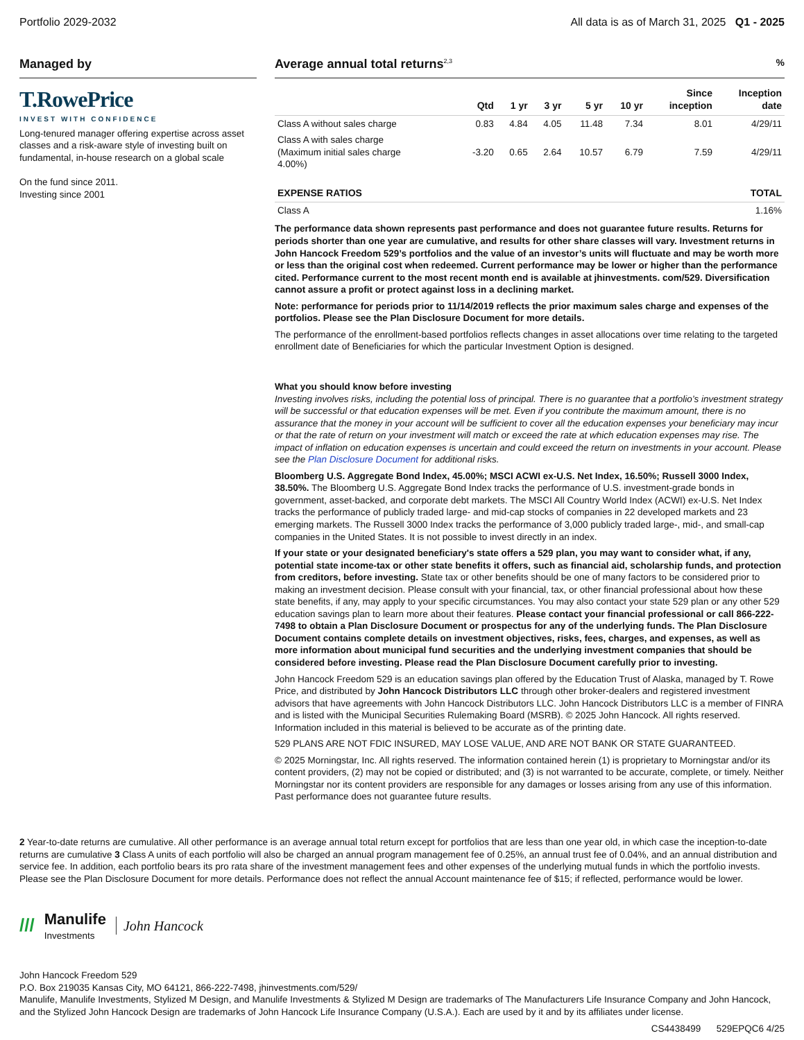Portfolio 2029-2032 All data is as of March 31, 2025 Q1 - 2025
Managed by
T.RowePrice
INVEST WITH CONFIDENCE
Long-tenured manager offering expertise across asset classes and a risk-aware style of investing built on fundamental, in-house research on a global scale
On the fund since 2011.
Investing since 2001
Average annual total returns<sup>2,3</sup>%
| | Qtd | 1 yr | 3 yr | 5 yr | 10 yr | Since inception | Inception date |
| --- | --- | --- | --- | --- | --- | --- | --- |
| Class A without sales charge | 0.83 | 4.84 | 4.05 | 11.48 | 7.34 | 8.01 | 4/29/11 |
| Class A with sales charge (Maximum initial sales charge 4.00%) | -3.20 | 0.65 | 2.64 | 10.57 | 6.79 | 7.59 | 4/29/11 |
| EXPENSE RATIOS | TOTAL |
| --- | --- |
| Class A | 1.16% |
The performance data shown represents past performance and does not guarantee future results. Returns for periods shorter than one year are cumulative, and results for other share classes will vary. Investment returns in John Hancock Freedom 529’s portfolios and the value of an investor’s units will fluctuate and may be worth more or less than the original cost when redeemed. Current performance may be lower or higher than the performance cited. Performance current to the most recent month end is available at jhinvestments. com/529. Diversification cannot assure a profit or protect against loss in a declining market.
Note: performance for periods prior to 11/14/2019 reflects the prior maximum sales charge and expenses of the portfolios. Please see the Plan Disclosure Document for more details.
The performance of the enrollment-based portfolios reflects changes in asset allocations over time relating to the targeted enrollment date of Beneficiaries for which the particular Investment Option is designed.
What you should know before investing
Investing involves risks, including the potential loss of principal. There is no guarantee that a portfolio’s investment strategy will be successful or that education expenses will be met. Even if you contribute the maximum amount, there is no assurance that the money in your account will be sufficient to cover all the education expenses your beneficiary may incur or that the rate of return on your investment will match or exceed the rate at which education expenses may rise. The impact of inflation on education expenses is uncertain and could exceed the return on investments in your account. Please see the Plan Disclosure Document for additional risks.
Bloomberg U.S. Aggregate Bond Index, 45.00%; MSCI ACWI ex-U.S. Net Index, 16.50%; Russell 3000 Index, 38.50%. The Bloomberg U.S. Aggregate Bond Index tracks the performance of U.S. investment-grade bonds in government, asset-backed, and corporate debt markets. The MSCI All Country World Index (ACWI) ex-U.S. Net Index tracks the performance of publicly traded large- and mid-cap stocks of companies in 22 developed markets and 23 emerging markets. The Russell 3000 Index tracks the performance of 3,000 publicly traded large-, mid-, and small-cap companies in the United States. It is not possible to invest directly in an index.
If your state or your designated beneficiary's state offers a 529 plan, you may want to consider what, if any, potential state income-tax or other state benefits it offers, such as financial aid, scholarship funds, and protection from creditors, before investing. State tax or other benefits should be one of many factors to be considered prior to making an investment decision. Please consult with your financial, tax, or other financial professional about how these state benefits, if any, may apply to your specific circumstances. You may also contact your state 529 plan or any other 529 education savings plan to learn more about their features. Please contact your financial professional or call 866-222-7498 to obtain a Plan Disclosure Document or prospectus for any of the underlying funds. The Plan Disclosure Document contains complete details on investment objectives, risks, fees, charges, and expenses, as well as more information about municipal fund securities and the underlying investment companies that should be considered before investing. Please read the Plan Disclosure Document carefully prior to investing.
John Hancock Freedom 529 is an education savings plan offered by the Education Trust of Alaska, managed by T. Rowe Price, and distributed by John Hancock Distributors LLC through other broker-dealers and registered investment advisors that have agreements with John Hancock Distributors LLC. John Hancock Distributors LLC is a member of FINRA and is listed with the Municipal Securities Rulemaking Board (MSRB). © 2025 John Hancock. All rights reserved. Information included in this material is believed to be accurate as of the printing date.
529 PLANS ARE NOT FDIC INSURED, MAY LOSE VALUE, AND ARE NOT BANK OR STATE GUARANTEED.
© 2025 Morningstar, Inc. All rights reserved. The information contained herein (1) is proprietary to Morningstar and/or its content providers, (2) may not be copied or distributed; and (3) is not warranted to be accurate, complete, or timely. Neither Morningstar nor its content providers are responsible for any damages or losses arising from any use of this information. Past performance does not guarantee future results.
2 Year-to-date returns are cumulative. All other performance is an average annual total return except for portfolios that are less than one year old, in which case the inception-to-date returns are cumulative 3 Class A units of each portfolio will also be charged an annual program management fee of 0.25%, an annual trust fee of 0.04%, and an annual distribution and service fee. In addition, each portfolio bears its pro rata share of the investment management fees and other expenses of the underlying mutual funds in which the portfolio invests. Please see the Plan Disclosure Document for more details. Performance does not reflect the annual Account maintenance fee of $15; if reflected, performance would be lower.
/// Manulife
Investments John Hancock
John Hancock Freedom 529
P.O. Box 219035 Kansas City, MO 64121, 866-222-7498, jhinvestments.com/529/
Manulife, Manulife Investments, Stylized M Design, and Manulife Investments & Stylized M Design are trademarks of The Manufacturers Life Insurance Company and John Hancock, and the Stylized John Hancock Design are trademarks of John Hancock Life Insurance Company (U.S.A.). Each are used by it and by its affiliates under license.
CS4438499 529EPQC6 4/25